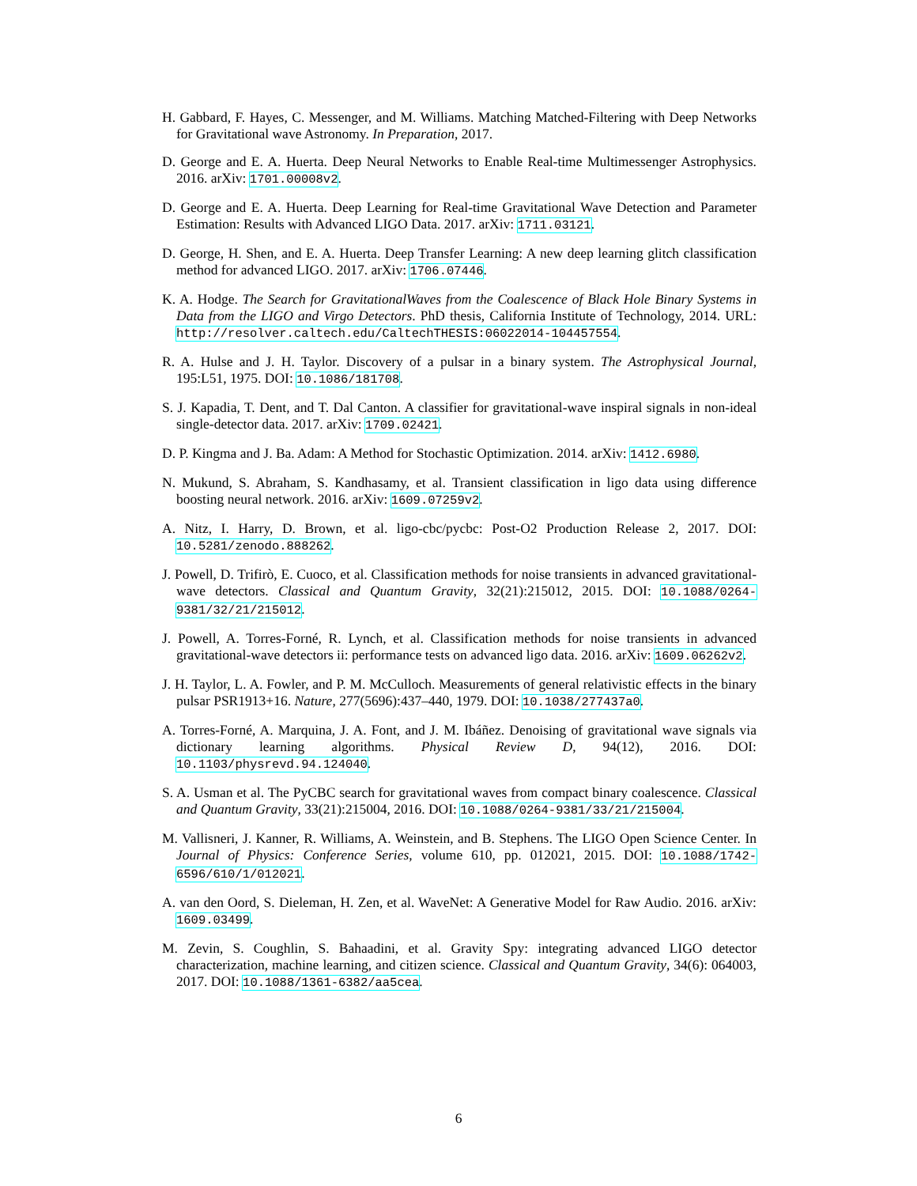H. Gabbard, F. Hayes, C. Messenger, and M. Williams. Matching Matched-Filtering with Deep Networks for Gravitational wave Astronomy. In Preparation, 2017.
D. George and E. A. Huerta. Deep Neural Networks to Enable Real-time Multimessenger Astrophysics. 2016. arXiv: 1701.00008v2.
D. George and E. A. Huerta. Deep Learning for Real-time Gravitational Wave Detection and Parameter Estimation: Results with Advanced LIGO Data. 2017. arXiv: 1711.03121.
D. George, H. Shen, and E. A. Huerta. Deep Transfer Learning: A new deep learning glitch classification method for advanced LIGO. 2017. arXiv: 1706.07446.
K. A. Hodge. The Search for GravitationalWaves from the Coalescence of Black Hole Binary Systems in Data from the LIGO and Virgo Detectors. PhD thesis, California Institute of Technology, 2014. URL: http://resolver.caltech.edu/CaltechTHESIS:06022014-104457554.
R. A. Hulse and J. H. Taylor. Discovery of a pulsar in a binary system. The Astrophysical Journal, 195:L51, 1975. DOI: 10.1086/181708.
S. J. Kapadia, T. Dent, and T. Dal Canton. A classifier for gravitational-wave inspiral signals in non-ideal single-detector data. 2017. arXiv: 1709.02421.
D. P. Kingma and J. Ba. Adam: A Method for Stochastic Optimization. 2014. arXiv: 1412.6980.
N. Mukund, S. Abraham, S. Kandhasamy, et al. Transient classification in ligo data using difference boosting neural network. 2016. arXiv: 1609.07259v2.
A. Nitz, I. Harry, D. Brown, et al. ligo-cbc/pycbc: Post-O2 Production Release 2, 2017. DOI: 10.5281/zenodo.888262.
J. Powell, D. Trifirò, E. Cuoco, et al. Classification methods for noise transients in advanced gravitational-wave detectors. Classical and Quantum Gravity, 32(21):215012, 2015. DOI: 10.1088/0264-9381/32/21/215012.
J. Powell, A. Torres-Forné, R. Lynch, et al. Classification methods for noise transients in advanced gravitational-wave detectors ii: performance tests on advanced ligo data. 2016. arXiv: 1609.06262v2.
J. H. Taylor, L. A. Fowler, and P. M. McCulloch. Measurements of general relativistic effects in the binary pulsar PSR1913+16. Nature, 277(5696):437–440, 1979. DOI: 10.1038/277437a0.
A. Torres-Forné, A. Marquina, J. A. Font, and J. M. Ibáñez. Denoising of gravitational wave signals via dictionary learning algorithms. Physical Review D, 94(12), 2016. DOI: 10.1103/physrevd.94.124040.
S. A. Usman et al. The PyCBC search for gravitational waves from compact binary coalescence. Classical and Quantum Gravity, 33(21):215004, 2016. DOI: 10.1088/0264-9381/33/21/215004.
M. Vallisneri, J. Kanner, R. Williams, A. Weinstein, and B. Stephens. The LIGO Open Science Center. In Journal of Physics: Conference Series, volume 610, pp. 012021, 2015. DOI: 10.1088/1742-6596/610/1/012021.
A. van den Oord, S. Dieleman, H. Zen, et al. WaveNet: A Generative Model for Raw Audio. 2016. arXiv: 1609.03499.
M. Zevin, S. Coughlin, S. Bahaadini, et al. Gravity Spy: integrating advanced LIGO detector characterization, machine learning, and citizen science. Classical and Quantum Gravity, 34(6): 064003, 2017. DOI: 10.1088/1361-6382/aa5cea.
6